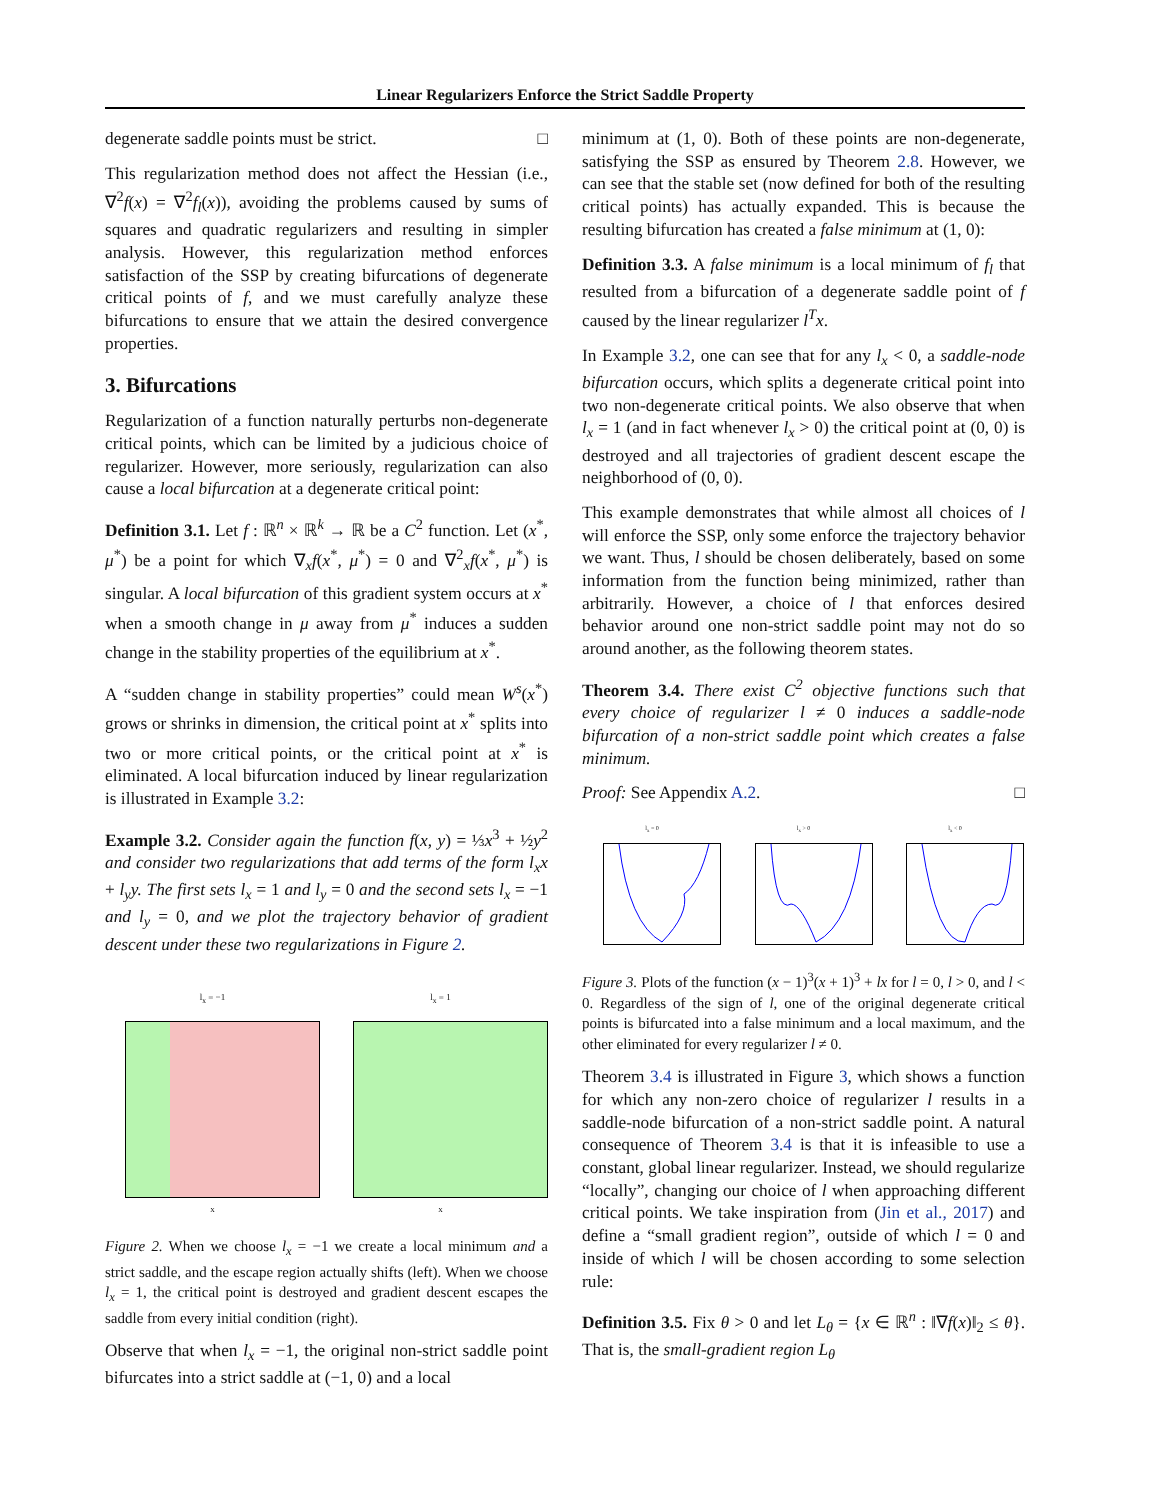Linear Regularizers Enforce the Strict Saddle Property
degenerate saddle points must be strict. □
This regularization method does not affect the Hessian (i.e., ∇<sup>2</sup>f(x) = ∇<sup>2</sup>f<sub>l</sub>(x)), avoiding the problems caused by sums of squares and quadratic regularizers and resulting in simpler analysis. However, this regularization method enforces satisfaction of the SSP by creating bifurcations of degenerate critical points of f, and we must carefully analyze these bifurcations to ensure that we attain the desired convergence properties.
3. Bifurcations
Regularization of a function naturally perturbs non-degenerate critical points, which can be limited by a judicious choice of regularizer. However, more seriously, regularization can also cause a local bifurcation at a degenerate critical point:
Definition 3.1. Let f : ℝ<sup>n</sup> × ℝ<sup>k</sup> → ℝ be a C<sup>2</sup> function. Let (x<sup>*</sup>, μ<sup>*</sup>) be a point for which ∇<sub>x</sub>f(x<sup>*</sup>, μ<sup>*</sup>) = 0 and ∇<sup>2</sup><sub>x</sub>f(x<sup>*</sup>, μ<sup>*</sup>) is singular. A local bifurcation of this gradient system occurs at x<sup>*</sup> when a smooth change in μ away from μ<sup>*</sup> induces a sudden change in the stability properties of the equilibrium at x<sup>*</sup>.
A “sudden change in stability properties” could mean W<sup>s</sup>(x<sup>*</sup>) grows or shrinks in dimension, the critical point at x<sup>*</sup> splits into two or more critical points, or the critical point at x<sup>*</sup> is eliminated. A local bifurcation induced by linear regularization is illustrated in Example 3.2:
Example 3.2. Consider again the function f(x, y) = ⅓x<sup>3</sup> + ½y<sup>2</sup> and consider two regularizations that add terms of the form l<sub>x</sub>x + l<sub>y</sub>y. The first sets l<sub>x</sub> = 1 and l<sub>y</sub> = 0 and the second sets l<sub>x</sub> = −1 and l<sub>y</sub> = 0, and we plot the trajectory behavior of gradient descent under these two regularizations in Figure 2.
l<sub>x</sub> = −1
x
l<sub>x</sub> = 1
x
Figure 2. When we choose l<sub>x</sub> = −1 we create a local minimum and a strict saddle, and the escape region actually shifts (left). When we choose l<sub>x</sub> = 1, the critical point is destroyed and gradient descent escapes the saddle from every initial condition (right).
Observe that when l<sub>x</sub> = −1, the original non-strict saddle point bifurcates into a strict saddle at (−1, 0) and a local
minimum at (1, 0). Both of these points are non-degenerate, satisfying the SSP as ensured by Theorem 2.8. However, we can see that the stable set (now defined for both of the resulting critical points) has actually expanded. This is because the resulting bifurcation has created a false minimum at (1, 0):
Definition 3.3. A false minimum is a local minimum of f<sub>l</sub> that resulted from a bifurcation of a degenerate saddle point of f caused by the linear regularizer l<sup>T</sup>x.
In Example 3.2, one can see that for any l<sub>x</sub> < 0, a saddle-node bifurcation occurs, which splits a degenerate critical point into two non-degenerate critical points. We also observe that when l<sub>x</sub> = 1 (and in fact whenever l<sub>x</sub> > 0) the critical point at (0, 0) is destroyed and all trajectories of gradient descent escape the neighborhood of (0, 0).
This example demonstrates that while almost all choices of l will enforce the SSP, only some enforce the trajectory behavior we want. Thus, l should be chosen deliberately, based on some information from the function being minimized, rather than arbitrarily. However, a choice of l that enforces desired behavior around one non-strict saddle point may not do so around another, as the following theorem states.
Theorem 3.4. There exist C<sup>2</sup> objective functions such that every choice of regularizer l ≠ 0 induces a saddle-node bifurcation of a non-strict saddle point which creates a false minimum.
Proof: See Appendix A.2. □
l<sub>x</sub> = 0 l<sub>x</sub> > 0 l<sub>x</sub> < 0
Figure 3. Plots of the function (x − 1)<sup>3</sup>(x + 1)<sup>3</sup> + lx for l = 0, l > 0, and l < 0. Regardless of the sign of l, one of the original degenerate critical points is bifurcated into a false minimum and a local maximum, and the other eliminated for every regularizer l ≠ 0.
Theorem 3.4 is illustrated in Figure 3, which shows a function for which any non-zero choice of regularizer l results in a saddle-node bifurcation of a non-strict saddle point. A natural consequence of Theorem 3.4 is that it is infeasible to use a constant, global linear regularizer. Instead, we should regularize “locally”, changing our choice of l when approaching different critical points. We take inspiration from (Jin et al., 2017) and define a “small gradient region”, outside of which l = 0 and inside of which l will be chosen according to some selection rule:
Definition 3.5. Fix θ > 0 and let L<sub>θ</sub> = {x ∈ ℝ<sup>n</sup> : ‖∇f(x)‖<sub>2</sub> ≤ θ}. That is, the small-gradient region L<sub>θ</sub>